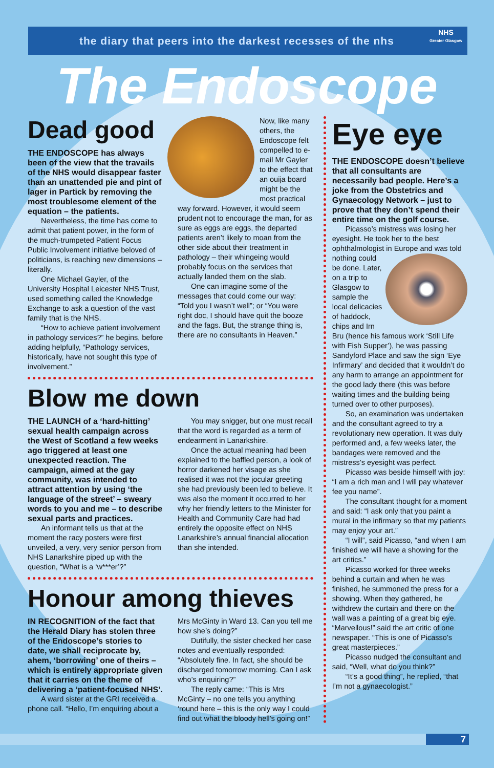the diary that peers into the darkest recesses of the nhs
NHS
Greater Glasgow
The Endoscope
Dead good
THE ENDOSCOPE has always been of the view that the travails of the NHS would disappear faster than an unattended pie and pint of lager in Partick by removing the most troublesome element of the equation – the patients.
Nevertheless, the time has come to admit that patient power, in the form of the much-trumpeted Patient Focus Public Involvement initiative beloved of politicians, is reaching new dimensions – literally.
One Michael Gayler, of the University Hospital Leicester NHS Trust, used something called the Knowledge Exchange to ask a question of the vast family that is the NHS.
“How to achieve patient involvement in pathology services?” he begins, before adding helpfully, “Pathology services, historically, have not sought this type of involvement.”
Now, like many others, the Endoscope felt compelled to e-mail Mr Gayler to the effect that an ouija board might be the most practical way forward. However, it would seem prudent not to encourage the man, for as sure as eggs are eggs, the departed patients aren’t likely to moan from the other side about their treatment in pathology – their whingeing would probably focus on the services that actually landed them on the slab.
One can imagine some of the messages that could come our way: “Told you I wasn’t well”; or “You were right doc, I should have quit the booze and the fags. But, the strange thing is, there are no consultants in Heaven.”
Blow me down
THE LAUNCH of a ‘hard-hitting’ sexual health campaign across the West of Scotland a few weeks ago triggered at least one unexpected reaction. The campaign, aimed at the gay community, was intended to attract attention by using ‘the language of the street’ – sweary words to you and me – to describe sexual parts and practices.
An informant tells us that at the moment the racy posters were first unveiled, a very, very senior person from NHS Lanarkshire piped up with the question, “What is a ‘w***er’?”
You may snigger, but one must recall that the word is regarded as a term of endearment in Lanarkshire.
Once the actual meaning had been explained to the baffled person, a look of horror darkened her visage as she realised it was not the jocular greeting she had previously been led to believe. It was also the moment it occurred to her why her friendly letters to the Minister for Health and Community Care had had entirely the opposite effect on NHS Lanarkshire’s annual financial allocation than she intended.
Honour among thieves
IN RECOGNITION of the fact that the Herald Diary has stolen three of the Endoscope’s stories to date, we shall reciprocate by, ahem, ‘borrowing’ one of theirs – which is entirely appropriate given that it carries on the theme of delivering a ‘patient-focused NHS’.
A ward sister at the GRI received a phone call. “Hello, I’m enquiring about a
Mrs McGinty in Ward 13. Can you tell me how she’s doing?”
Dutifully, the sister checked her case notes and eventually responded: “Absolutely fine. In fact, she should be discharged tomorrow morning. Can I ask who’s enquiring?”
The reply came: “This is Mrs McGinty – no one tells you anything ‘round here – this is the only way I could find out what the bloody hell’s going on!”
Eye eye
THE ENDOSCOPE doesn’t believe that all consultants are necessarily bad people. Here’s a joke from the Obstetrics and Gynaecology Network – just to prove that they don’t spend their entire time on the golf course.
Picasso’s mistress was losing her eyesight. He took her to the best ophthalmologist in Europe and was told nothing could be done. Later, on a trip to Glasgow to sample the local delicacies of haddock, chips and Irn Bru (hence his famous work ‘Still Life with Fish Supper’), he was passing Sandyford Place and saw the sign ‘Eye Infirmary’ and decided that it wouldn’t do any harm to arrange an appointment for the good lady there (this was before waiting times and the building being turned over to other purposes).
So, an examination was undertaken and the consultant agreed to try a revolutionary new operation. It was duly performed and, a few weeks later, the bandages were removed and the mistress’s eyesight was perfect.
Picasso was beside himself with joy: “I am a rich man and I will pay whatever fee you name”.
The consultant thought for a moment and said: “I ask only that you paint a mural in the infirmary so that my patients may enjoy your art.”
“I will”, said Picasso, “and when I am finished we will have a showing for the art critics.”
Picasso worked for three weeks behind a curtain and when he was finished, he summoned the press for a showing. When they gathered, he withdrew the curtain and there on the wall was a painting of a great big eye. “Marvellous!” said the art critic of one newspaper. “This is one of Picasso’s great masterpieces.”
Picasso nudged the consultant and said, “Well, what do you think?”
“It’s a good thing”, he replied, “that I’m not a gynaecologist.”
7